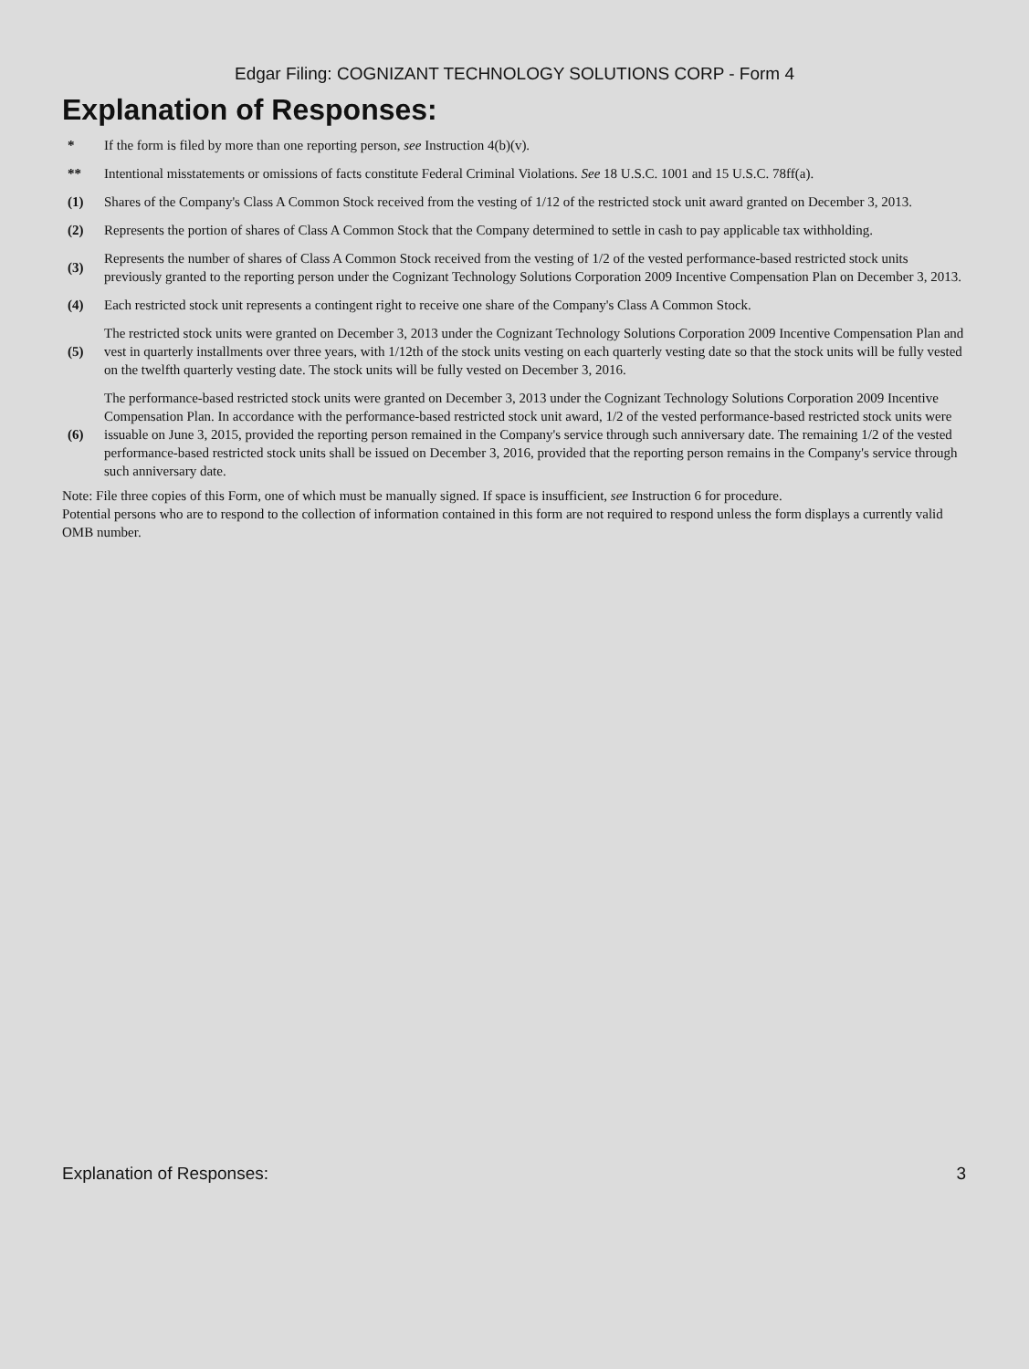Edgar Filing: COGNIZANT TECHNOLOGY SOLUTIONS CORP - Form 4
Explanation of Responses:
| * | If the form is filed by more than one reporting person, see Instruction 4(b)(v). |
| ** | Intentional misstatements or omissions of facts constitute Federal Criminal Violations. See 18 U.S.C. 1001 and 15 U.S.C. 78ff(a). |
| (1) | Shares of the Company's Class A Common Stock received from the vesting of 1/12 of the restricted stock unit award granted on December 3, 2013. |
| (2) | Represents the portion of shares of Class A Common Stock that the Company determined to settle in cash to pay applicable tax withholding. |
| (3) | Represents the number of shares of Class A Common Stock received from the vesting of 1/2 of the vested performance-based restricted stock units previously granted to the reporting person under the Cognizant Technology Solutions Corporation 2009 Incentive Compensation Plan on December 3, 2013. |
| (4) | Each restricted stock unit represents a contingent right to receive one share of the Company's Class A Common Stock. |
| (5) | The restricted stock units were granted on December 3, 2013 under the Cognizant Technology Solutions Corporation 2009 Incentive Compensation Plan and vest in quarterly installments over three years, with 1/12th of the stock units vesting on each quarterly vesting date so that the stock units will be fully vested on the twelfth quarterly vesting date. The stock units will be fully vested on December 3, 2016. |
| (6) | The performance-based restricted stock units were granted on December 3, 2013 under the Cognizant Technology Solutions Corporation 2009 Incentive Compensation Plan. In accordance with the performance-based restricted stock unit award, 1/2 of the vested performance-based restricted stock units were issuable on June 3, 2015, provided the reporting person remained in the Company's service through such anniversary date. The remaining 1/2 of the vested performance-based restricted stock units shall be issued on December 3, 2016, provided that the reporting person remains in the Company's service through such anniversary date. |
Note: File three copies of this Form, one of which must be manually signed. If space is insufficient, see Instruction 6 for procedure.
Potential persons who are to respond to the collection of information contained in this form are not required to respond unless the form displays a currently valid OMB number.
Explanation of Responses: 3